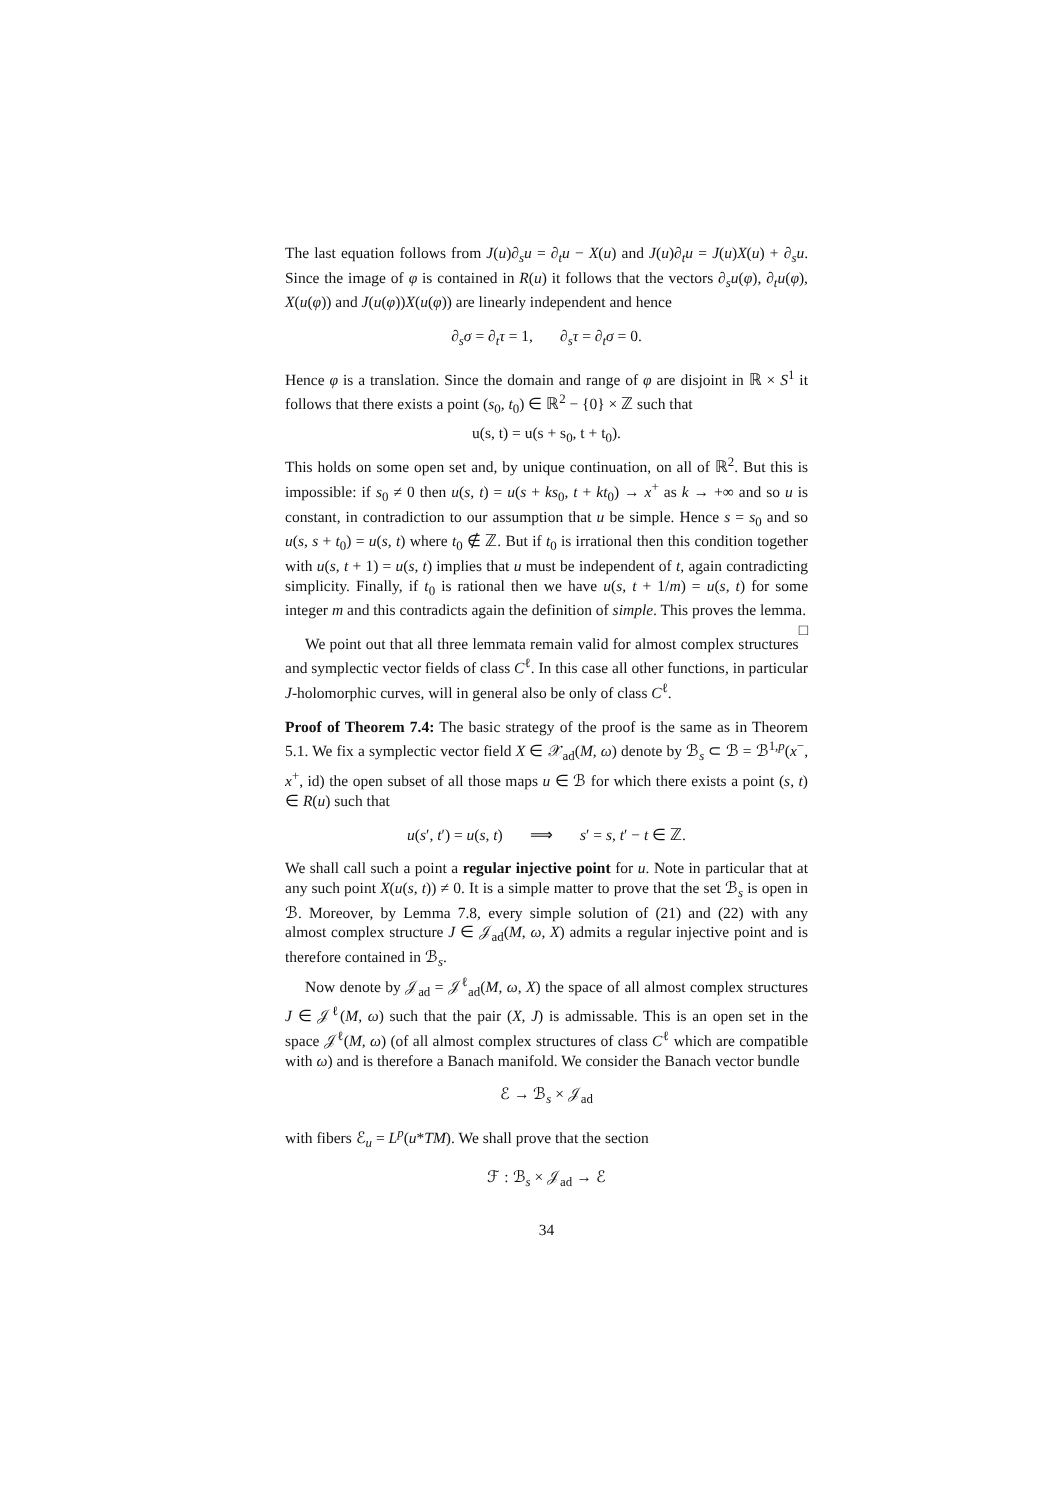The last equation follows from J(u)∂<sub>s</sub>u = ∂<sub>t</sub>u − X(u) and J(u)∂<sub>t</sub>u = J(u)X(u) + ∂<sub>s</sub>u. Since the image of φ is contained in R(u) it follows that the vectors ∂<sub>s</sub>u(φ), ∂<sub>t</sub>u(φ), X(u(φ)) and J(u(φ))X(u(φ)) are linearly independent and hence
∂<sub>s</sub>σ = ∂<sub>t</sub>τ = 1, ∂<sub>s</sub>τ = ∂<sub>t</sub>σ = 0.
Hence φ is a translation. Since the domain and range of φ are disjoint in ℝ × S<sup>1</sup> it follows that there exists a point (s<sub>0</sub>, t<sub>0</sub>) ∈ ℝ<sup>2</sup> − {0} × ℤ such that
u(s, t) = u(s + s<sub>0</sub>, t + t<sub>0</sub>).
This holds on some open set and, by unique continuation, on all of ℝ<sup>2</sup>. But this is impossible: if s<sub>0</sub> ≠ 0 then u(s, t) = u(s + ks<sub>0</sub>, t + kt<sub>0</sub>) → x<sup>+</sup> as k → +∞ and so u is constant, in contradiction to our assumption that u be simple. Hence s = s<sub>0</sub> and so u(s, s + t<sub>0</sub>) = u(s, t) where t<sub>0</sub> ∉ ℤ. But if t<sub>0</sub> is irrational then this condition together with u(s, t + 1) = u(s, t) implies that u must be independent of t, again contradicting simplicity. Finally, if t<sub>0</sub> is rational then we have u(s, t + 1/m) = u(s, t) for some integer m and this contradicts again the definition of simple. This proves the lemma. □
We point out that all three lemmata remain valid for almost complex structures and symplectic vector fields of class C<sup>ℓ</sup>. In this case all other functions, in particular J-holomorphic curves, will in general also be only of class C<sup>ℓ</sup>.
Proof of Theorem 7.4: The basic strategy of the proof is the same as in Theorem 5.1. We fix a symplectic vector field X ∈ 𝒳<sub>ad</sub>(M, ω) denote by ℬ<sub>s</sub> ⊂ ℬ = ℬ<sup>1,p</sup>(x<sup>−</sup>, x<sup>+</sup>, id) the open subset of all those maps u ∈ ℬ for which there exists a point (s, t) ∈ R(u) such that
u(s′, t′) = u(s, t) ⟹ s′ = s, t′ − t ∈ ℤ.
We shall call such a point a regular injective point for u. Note in particular that at any such point X(u(s, t)) ≠ 0. It is a simple matter to prove that the set ℬ<sub>s</sub> is open in ℬ. Moreover, by Lemma 7.8, every simple solution of (21) and (22) with any almost complex structure J ∈ 𝒥<sub>ad</sub>(M, ω, X) admits a regular injective point and is therefore contained in ℬ<sub>s</sub>.
Now denote by 𝒥<sub>ad</sub> = 𝒥<sup>ℓ</sup><sub>ad</sub>(M, ω, X) the space of all almost complex structures J ∈ 𝒥<sup>ℓ</sup>(M, ω) such that the pair (X, J) is admissable. This is an open set in the space 𝒥<sup>ℓ</sup>(M, ω) (of all almost complex structures of class C<sup>ℓ</sup> which are compatible with ω) and is therefore a Banach manifold. We consider the Banach vector bundle
ℰ → ℬ<sub>s</sub> × 𝒥<sub>ad</sub>
with fibers ℰ<sub>u</sub> = L<sup>p</sup>(u*TM). We shall prove that the section
ℱ : ℬ<sub>s</sub> × 𝒥<sub>ad</sub> → ℰ
34